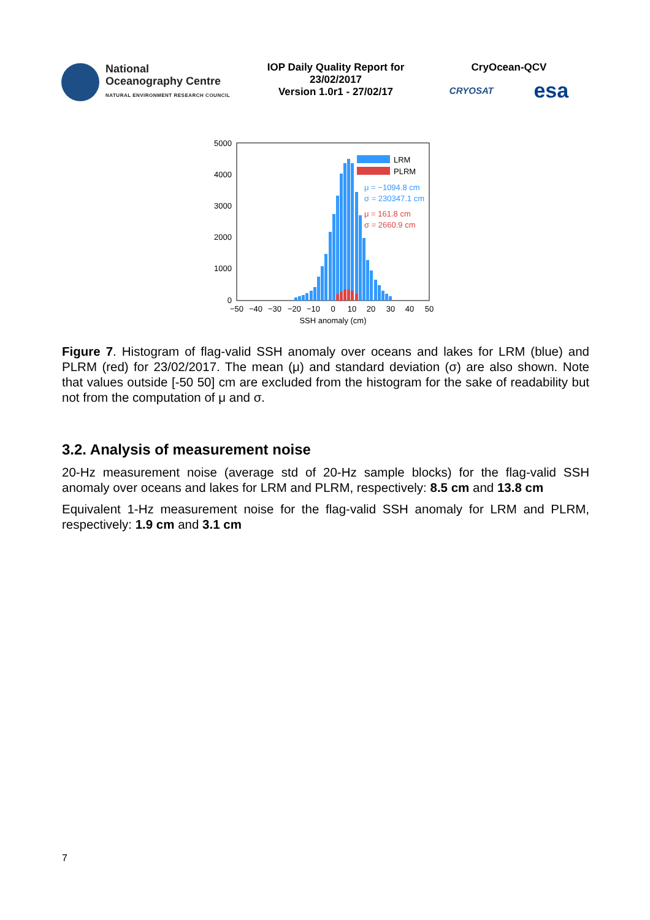National
Oceanography Centre
NATURAL ENVIRONMENT RESEARCH COUNCIL
IOP Daily Quality Report for
23/02/2017
Version 1.0r1 - 27/02/17
CryOcean-QCV
CRYOSAT esa
5000
4000
3000
2000
1000
0
LRM
PLRM
μ = −1094.8 cm
σ = 230347.1 cm
μ = 161.8 cm
σ = 2660.9 cm
−50−40−30−20−1001020304050
SSH anomaly (cm)
Figure 7. Histogram of flag-valid SSH anomaly over oceans and lakes for LRM (blue) and PLRM (red) for 23/02/2017. The mean (μ) and standard deviation (σ) are also shown. Note that values outside [-50 50] cm are excluded from the histogram for the sake of readability but not from the computation of μ and σ.
3.2. Analysis of measurement noise
20-Hz measurement noise (average std of 20-Hz sample blocks) for the flag-valid SSH anomaly over oceans and lakes for LRM and PLRM, respectively: 8.5 cm and 13.8 cm
Equivalent 1-Hz measurement noise for the flag-valid SSH anomaly for LRM and PLRM, respectively: 1.9 cm and 3.1 cm
7